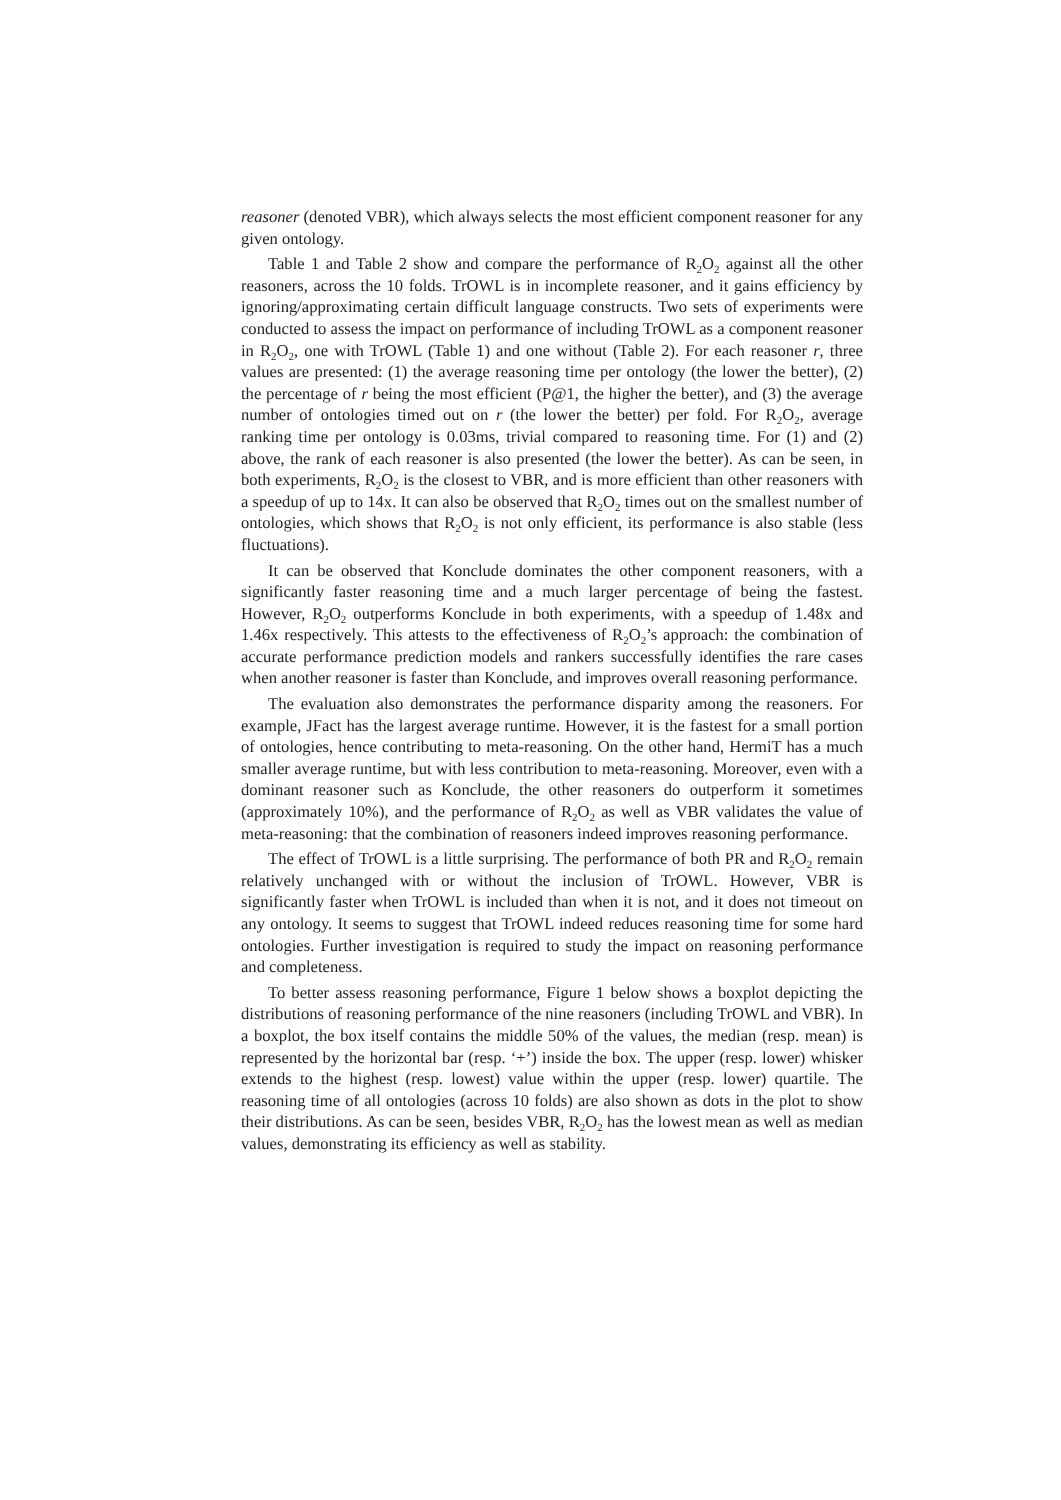reasoner (denoted VBR), which always selects the most efficient component reasoner for any given ontology.
Table 1 and Table 2 show and compare the performance of R<sub>2</sub>O<sub>2</sub> against all the other reasoners, across the 10 folds. TrOWL is in incomplete reasoner, and it gains efficiency by ignoring/approximating certain difficult language constructs. Two sets of experiments were conducted to assess the impact on performance of including TrOWL as a component reasoner in R<sub>2</sub>O<sub>2</sub>, one with TrOWL (Table 1) and one without (Table 2). For each reasoner r, three values are presented: (1) the average reasoning time per ontology (the lower the better), (2) the percentage of r being the most efficient (P@1, the higher the better), and (3) the average number of ontologies timed out on r (the lower the better) per fold. For R<sub>2</sub>O<sub>2</sub>, average ranking time per ontology is 0.03ms, trivial compared to reasoning time. For (1) and (2) above, the rank of each reasoner is also presented (the lower the better). As can be seen, in both experiments, R<sub>2</sub>O<sub>2</sub> is the closest to VBR, and is more efficient than other reasoners with a speedup of up to 14x. It can also be observed that R<sub>2</sub>O<sub>2</sub> times out on the smallest number of ontologies, which shows that R<sub>2</sub>O<sub>2</sub> is not only efficient, its performance is also stable (less fluctuations).
It can be observed that Konclude dominates the other component reasoners, with a significantly faster reasoning time and a much larger percentage of being the fastest. However, R<sub>2</sub>O<sub>2</sub> outperforms Konclude in both experiments, with a speedup of 1.48x and 1.46x respectively. This attests to the effectiveness of R<sub>2</sub>O<sub>2</sub>’s approach: the combination of accurate performance prediction models and rankers successfully identifies the rare cases when another reasoner is faster than Konclude, and improves overall reasoning performance.
The evaluation also demonstrates the performance disparity among the reasoners. For example, JFact has the largest average runtime. However, it is the fastest for a small portion of ontologies, hence contributing to meta-reasoning. On the other hand, HermiT has a much smaller average runtime, but with less contribution to meta-reasoning. Moreover, even with a dominant reasoner such as Konclude, the other reasoners do outperform it sometimes (approximately 10%), and the performance of R<sub>2</sub>O<sub>2</sub> as well as VBR validates the value of meta-reasoning: that the combination of reasoners indeed improves reasoning performance.
The effect of TrOWL is a little surprising. The performance of both PR and R<sub>2</sub>O<sub>2</sub> remain relatively unchanged with or without the inclusion of TrOWL. However, VBR is significantly faster when TrOWL is included than when it is not, and it does not timeout on any ontology. It seems to suggest that TrOWL indeed reduces reasoning time for some hard ontologies. Further investigation is required to study the impact on reasoning performance and completeness.
To better assess reasoning performance, Figure 1 below shows a boxplot depicting the distributions of reasoning performance of the nine reasoners (including TrOWL and VBR). In a boxplot, the box itself contains the middle 50% of the values, the median (resp. mean) is represented by the horizontal bar (resp. ‘+’) inside the box. The upper (resp. lower) whisker extends to the highest (resp. lowest) value within the upper (resp. lower) quartile. The reasoning time of all ontologies (across 10 folds) are also shown as dots in the plot to show their distributions. As can be seen, besides VBR, R<sub>2</sub>O<sub>2</sub> has the lowest mean as well as median values, demonstrating its efficiency as well as stability.